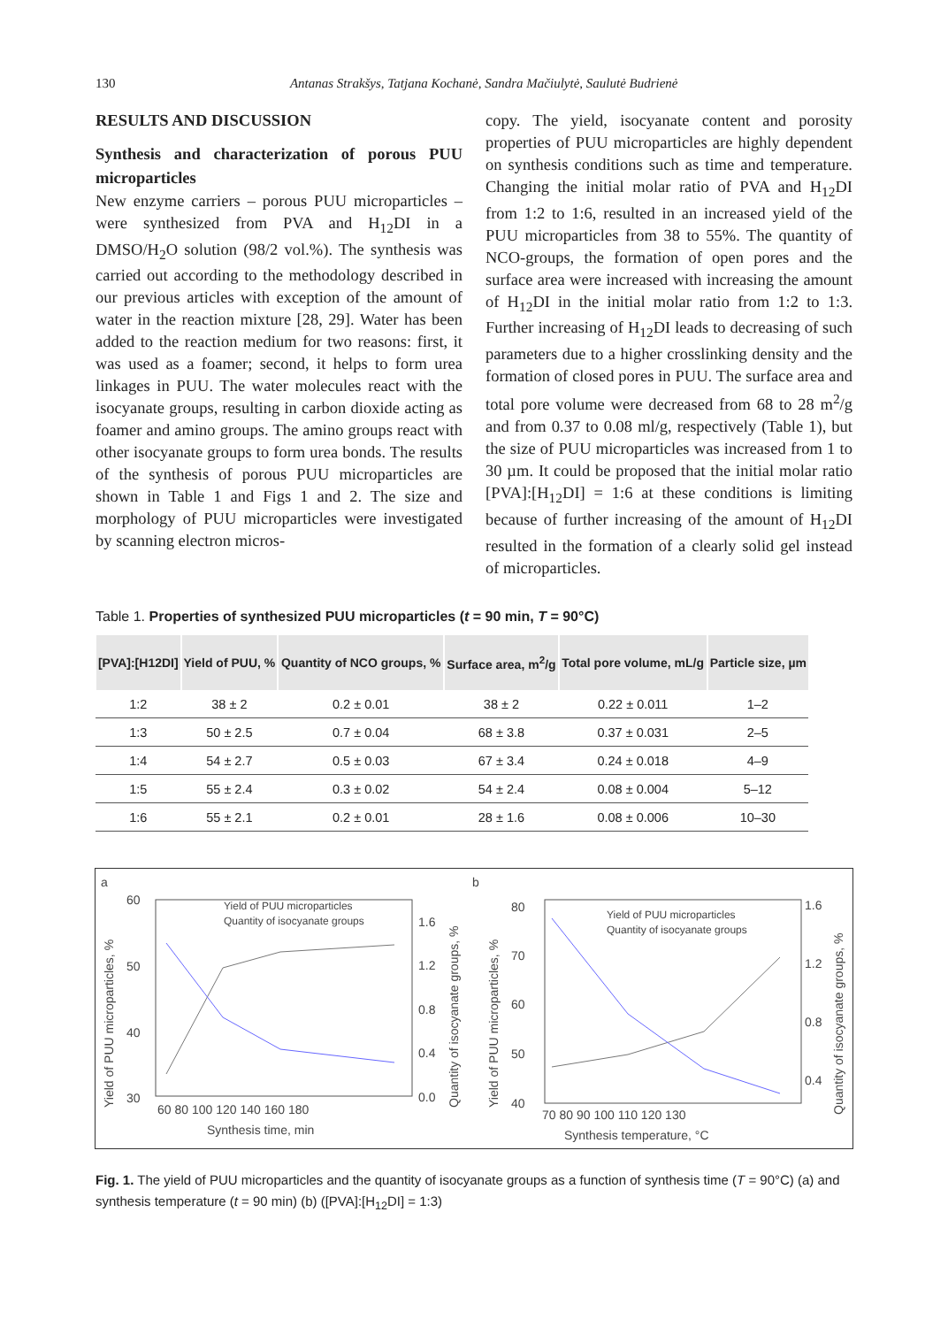130 Antanas Strakšys, Tatjana Kochanė, Sandra Mačiulytė, Saulutė Budrienė
RESULTS AND DISCUSSION
Synthesis and characterization of porous PUU microparticles
New enzyme carriers – porous PUU microparticles – were synthesized from PVA and H<sub>12</sub>DI in a DMSO/H<sub>2</sub>O solution (98/2 vol.%). The synthesis was carried out according to the methodology described in our previous articles with exception of the amount of water in the reaction mixture [28, 29]. Water has been added to the reaction medium for two reasons: first, it was used as a foamer; second, it helps to form urea linkages in PUU. The water molecules react with the isocyanate groups, resulting in carbon dioxide acting as foamer and amino groups. The amino groups react with other isocyanate groups to form urea bonds. The results of the synthesis of porous PUU microparticles are shown in Table 1 and Figs 1 and 2. The size and morphology of PUU microparticles were investigated by scanning electron micros-
copy. The yield, isocyanate content and porosity properties of PUU microparticles are highly dependent on synthesis conditions such as time and temperature. Changing the initial molar ratio of PVA and H<sub>12</sub>DI from 1:2 to 1:6, resulted in an increased yield of the PUU microparticles from 38 to 55%. The quantity of NCO-groups, the formation of open pores and the surface area were increased with increasing the amount of H<sub>12</sub>DI in the initial molar ratio from 1:2 to 1:3. Further increasing of H<sub>12</sub>DI leads to decreasing of such parameters due to a higher crosslinking density and the formation of closed pores in PUU. The surface area and total pore volume were decreased from 68 to 28 m<sup>2</sup>/g and from 0.37 to 0.08 ml/g, respectively (Table 1), but the size of PUU microparticles was increased from 1 to 30 µm. It could be proposed that the initial molar ratio [PVA]:[H<sub>12</sub>DI] = 1:6 at these conditions is limiting because of further increasing of the amount of H<sub>12</sub>DI resulted in the formation of a clearly solid gel instead of microparticles.
Table 1. Properties of synthesized PUU microparticles (t = 90 min, T = 90°C)
| [PVA]:[H12DI] | Yield of PUU, % | Quantity of NCO groups, % | Surface area, m<sup>2</sup>/g | Total pore volume, mL/g | Particle size, µm |
| --- | --- | --- | --- | --- | --- |
| 1:2 | 38 ± 2 | 0.2 ± 0.01 | 38 ± 2 | 0.22 ± 0.011 | 1–2 |
| 1:3 | 50 ± 2.5 | 0.7 ± 0.04 | 68 ± 3.8 | 0.37 ± 0.031 | 2–5 |
| 1:4 | 54 ± 2.7 | 0.5 ± 0.03 | 67 ± 3.4 | 0.24 ± 0.018 | 4–9 |
| 1:5 | 55 ± 2.4 | 0.3 ± 0.02 | 54 ± 2.4 | 0.08 ± 0.004 | 5–12 |
| 1:6 | 55 ± 2.1 | 0.2 ± 0.01 | 28 ± 1.6 | 0.08 ± 0.006 | 10–30 |
a
b
60
50
40
30
1.6
1.2
0.8
0.4
0.0
60 80 100 120 140 160 180
Synthesis time, min
Yield of PUU microparticles, %
Quantity of isocyanate groups, %
Yield of PUU microparticles
Quantity of isocyanate groups
80
70
60
50
40
1.6
1.2
0.8
0.4
70 80 90 100 110 120 130
Synthesis temperature, °C
Yield of PUU microparticles, %
Quantity of isocyanate groups, %
Yield of PUU microparticles
Quantity of isocyanate groups
Fig. 1. The yield of PUU microparticles and the quantity of isocyanate groups as a function of synthesis time (T = 90°C) (a) and synthesis temperature (t = 90 min) (b) ([PVA]:[H<sub>12</sub>DI] = 1:3)